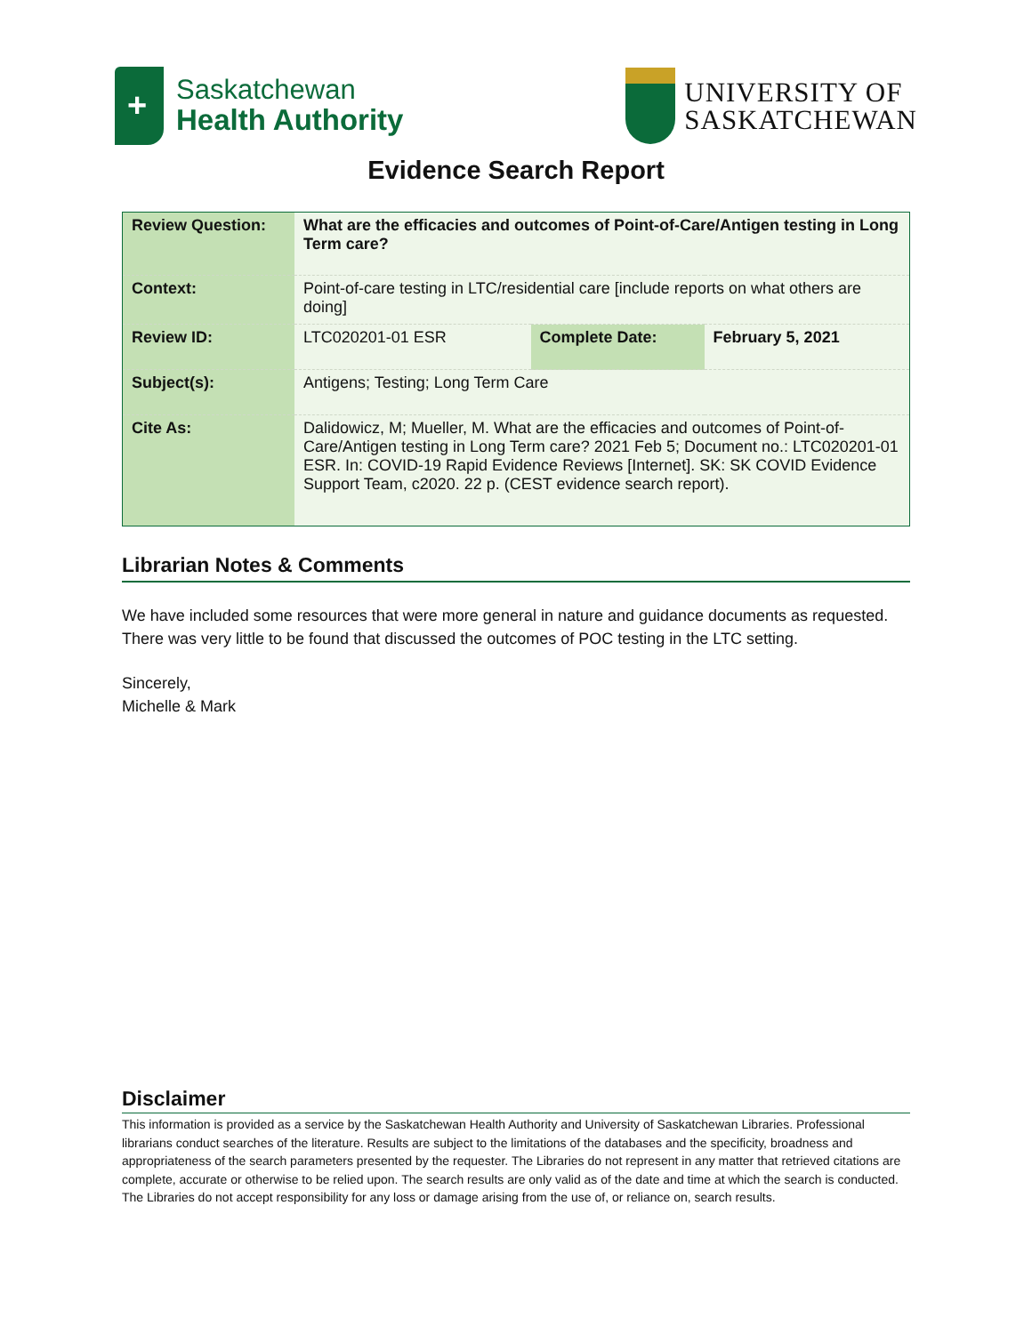+
Saskatchewan
Health Authority
UNIVERSITY OF
SASKATCHEWAN
Evidence Search Report
| Review Question: | What are the efficacies and outcomes of Point-of-Care/Antigen testing in Long Term care? | | |
| Context: | Point-of-care testing in LTC/residential care [include reports on what others are doing] | | |
| Review ID: | LTC020201-01 ESR | Complete Date: | February 5, 2021 |
| Subject(s): | Antigens; Testing; Long Term Care | | |
| Cite As: | Dalidowicz, M; Mueller, M. What are the efficacies and outcomes of Point-of-Care/Antigen testing in Long Term care? 2021 Feb 5; Document no.: LTC020201-01 ESR. In: COVID-19 Rapid Evidence Reviews [Internet]. SK: SK COVID Evidence Support Team, c2020. 22 p. (CEST evidence search report). | | |
Librarian Notes & Comments
We have included some resources that were more general in nature and guidance documents as requested. There was very little to be found that discussed the outcomes of POC testing in the LTC setting.
Sincerely,
Michelle & Mark
Disclaimer
This information is provided as a service by the Saskatchewan Health Authority and University of Saskatchewan Libraries. Professional librarians conduct searches of the literature. Results are subject to the limitations of the databases and the specificity, broadness and appropriateness of the search parameters presented by the requester. The Libraries do not represent in any matter that retrieved citations are complete, accurate or otherwise to be relied upon. The search results are only valid as of the date and time at which the search is conducted. The Libraries do not accept responsibility for any loss or damage arising from the use of, or reliance on, search results.